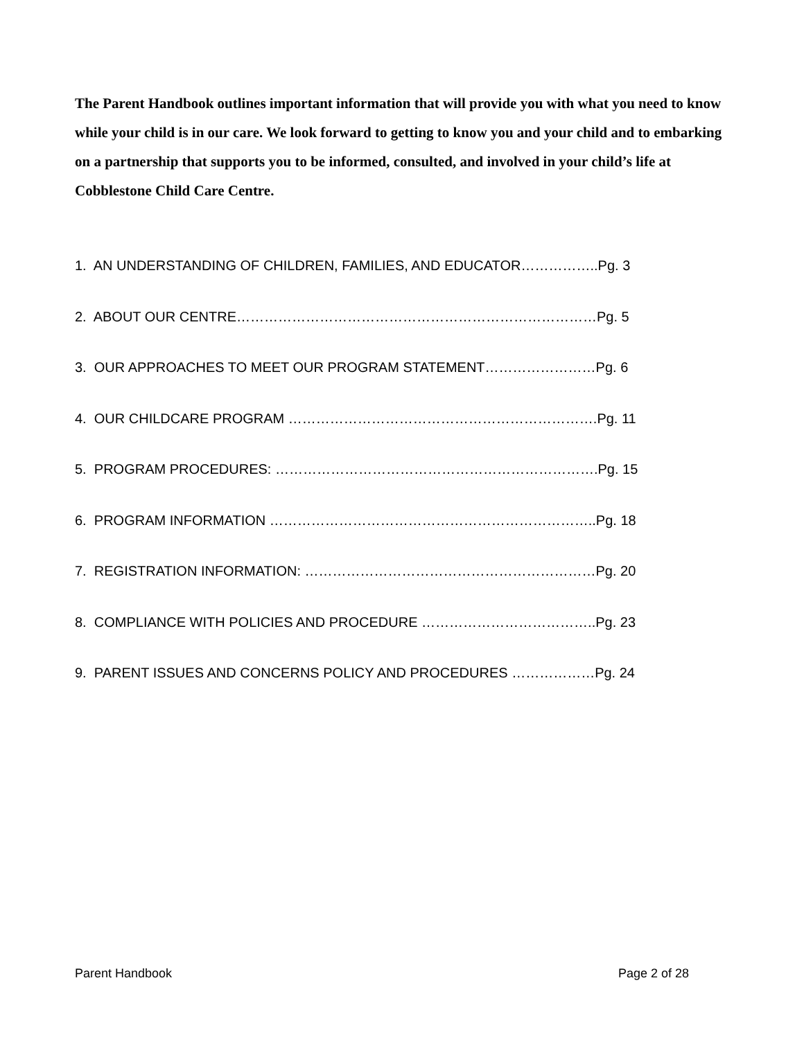The Parent Handbook outlines important information that will provide you with what you need to know while your child is in our care. We look forward to getting to know you and your child and to embarking on a partnership that supports you to be informed, consulted, and involved in your child’s life at Cobblestone Child Care Centre.
1. AN UNDERSTANDING OF CHILDREN, FAMILIES, AND EDUCATOR……………..Pg. 3
2. ABOUT OUR CENTRE……………………………………………………………………Pg. 5
3. OUR APPROACHES TO MEET OUR PROGRAM STATEMENT……………………Pg. 6
4. OUR CHILDCARE PROGRAM ………………………………………………………….Pg. 11
5. PROGRAM PROCEDURES: …………………………………………………………….Pg. 15
6. PROGRAM INFORMATION ……………………………………………………………..Pg. 18
7. REGISTRATION INFORMATION: ………………………………………………………Pg. 20
8. COMPLIANCE WITH POLICIES AND PROCEDURE ………………………………..Pg. 23
9. PARENT ISSUES AND CONCERNS POLICY AND PROCEDURES ………………Pg. 24
Parent Handbook Page 2 of 28